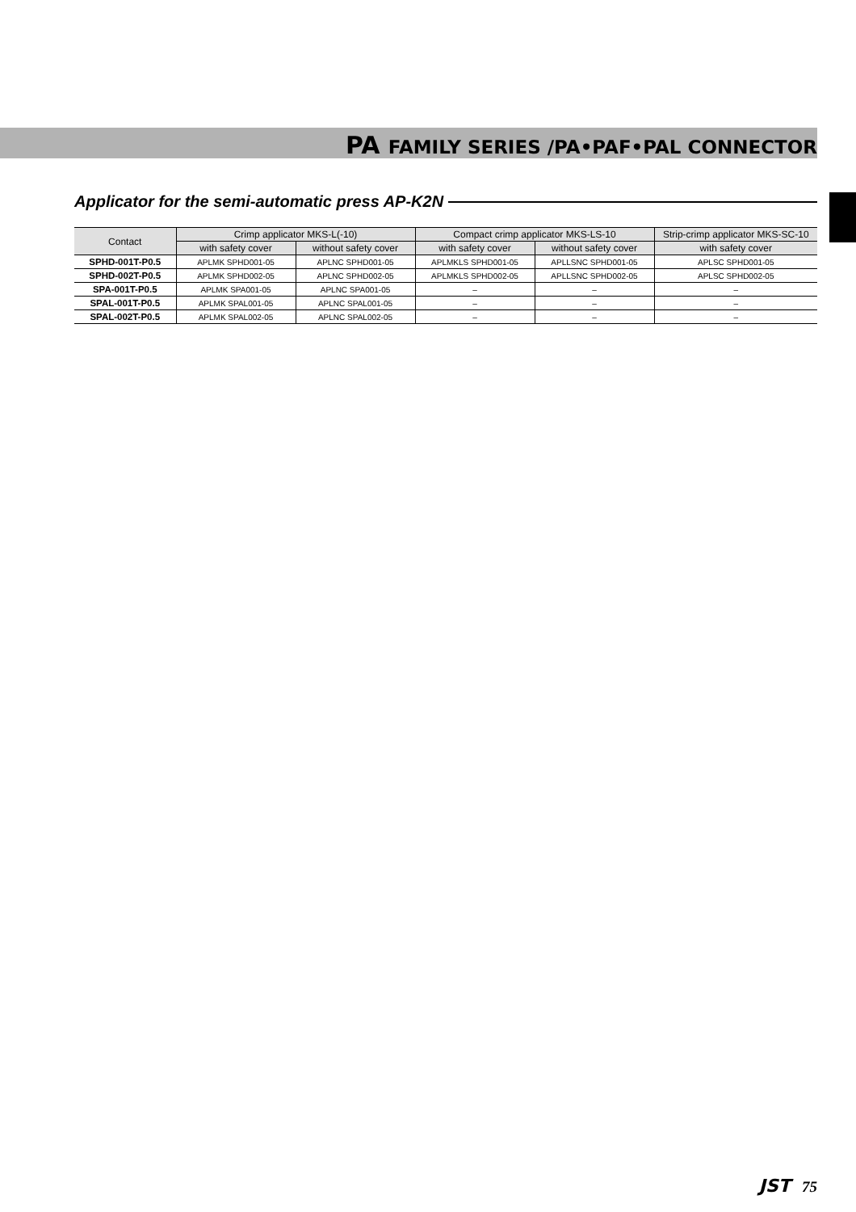PA FAMILY SERIES /PA•PAF•PAL CONNECTOR
Applicator for the semi-automatic press AP-K2N
| Contact | Crimp applicator MKS-L(-10) | | Compact crimp applicator MKS-LS-10 | | Strip-crimp applicator MKS-SC-10 |
| --- | --- | --- | --- | --- | --- |
| | with safety cover | without safety cover | with safety cover | without safety cover | with safety cover |
| SPHD-001T-P0.5 | APLMK SPHD001-05 | APLNC SPHD001-05 | APLMKLS SPHD001-05 | APLLSNC SPHD001-05 | APLSC SPHD001-05 |
| SPHD-002T-P0.5 | APLMK SPHD002-05 | APLNC SPHD002-05 | APLMKLS SPHD002-05 | APLLSNC SPHD002-05 | APLSC SPHD002-05 |
| SPA-001T-P0.5 | APLMK SPA001-05 | APLNC SPA001-05 | – | – | – |
| SPAL-001T-P0.5 | APLMK SPAL001-05 | APLNC SPAL001-05 | – | – | – |
| SPAL-002T-P0.5 | APLMK SPAL002-05 | APLNC SPAL002-05 | – | – | – |
JST 75